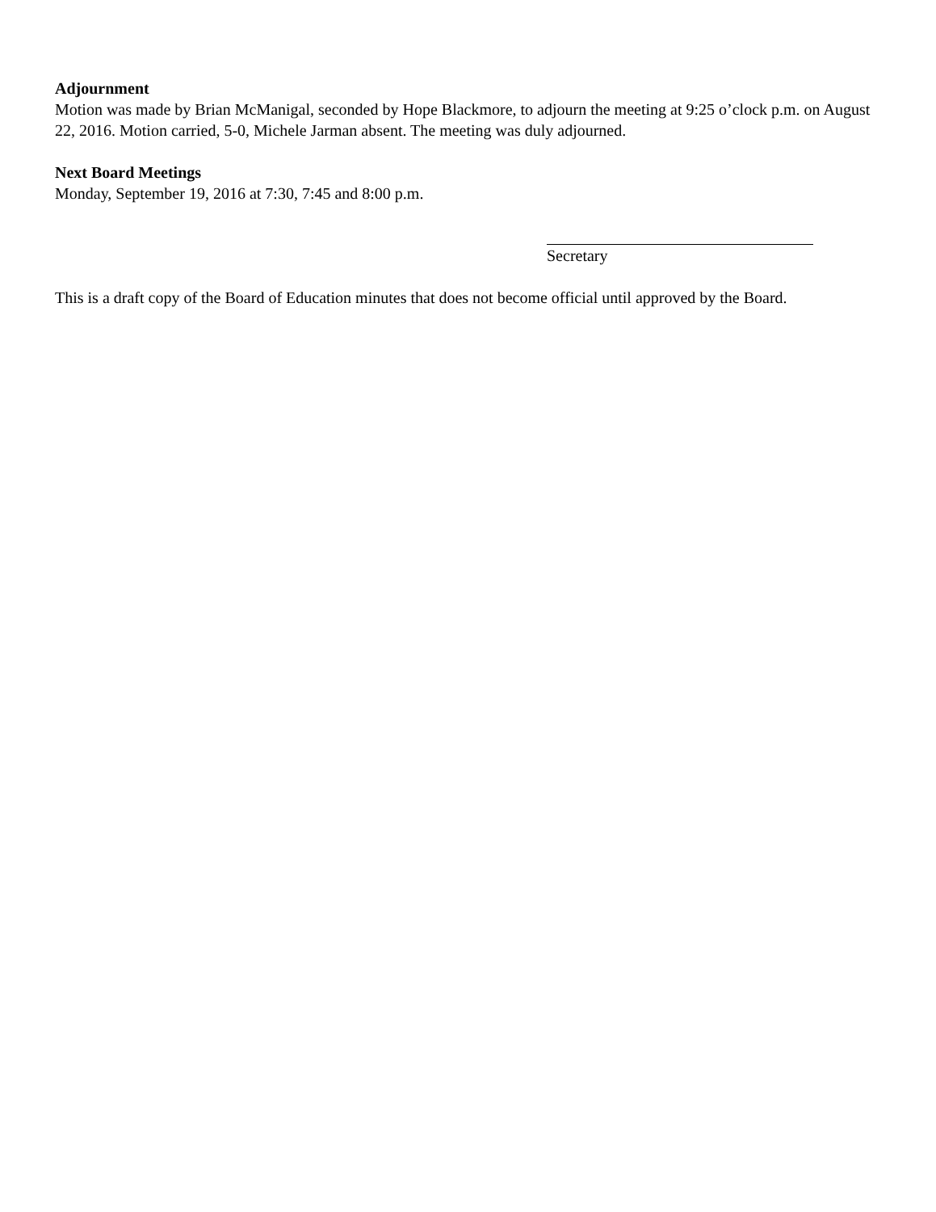Adjournment
Motion was made by Brian McManigal, seconded by Hope Blackmore, to adjourn the meeting at 9:25 o’clock p.m. on August 22, 2016. Motion carried, 5-0, Michele Jarman absent. The meeting was duly adjourned.
Next Board Meetings
Monday, September 19, 2016 at 7:30, 7:45 and 8:00 p.m.
Secretary
This is a draft copy of the Board of Education minutes that does not become official until approved by the Board.